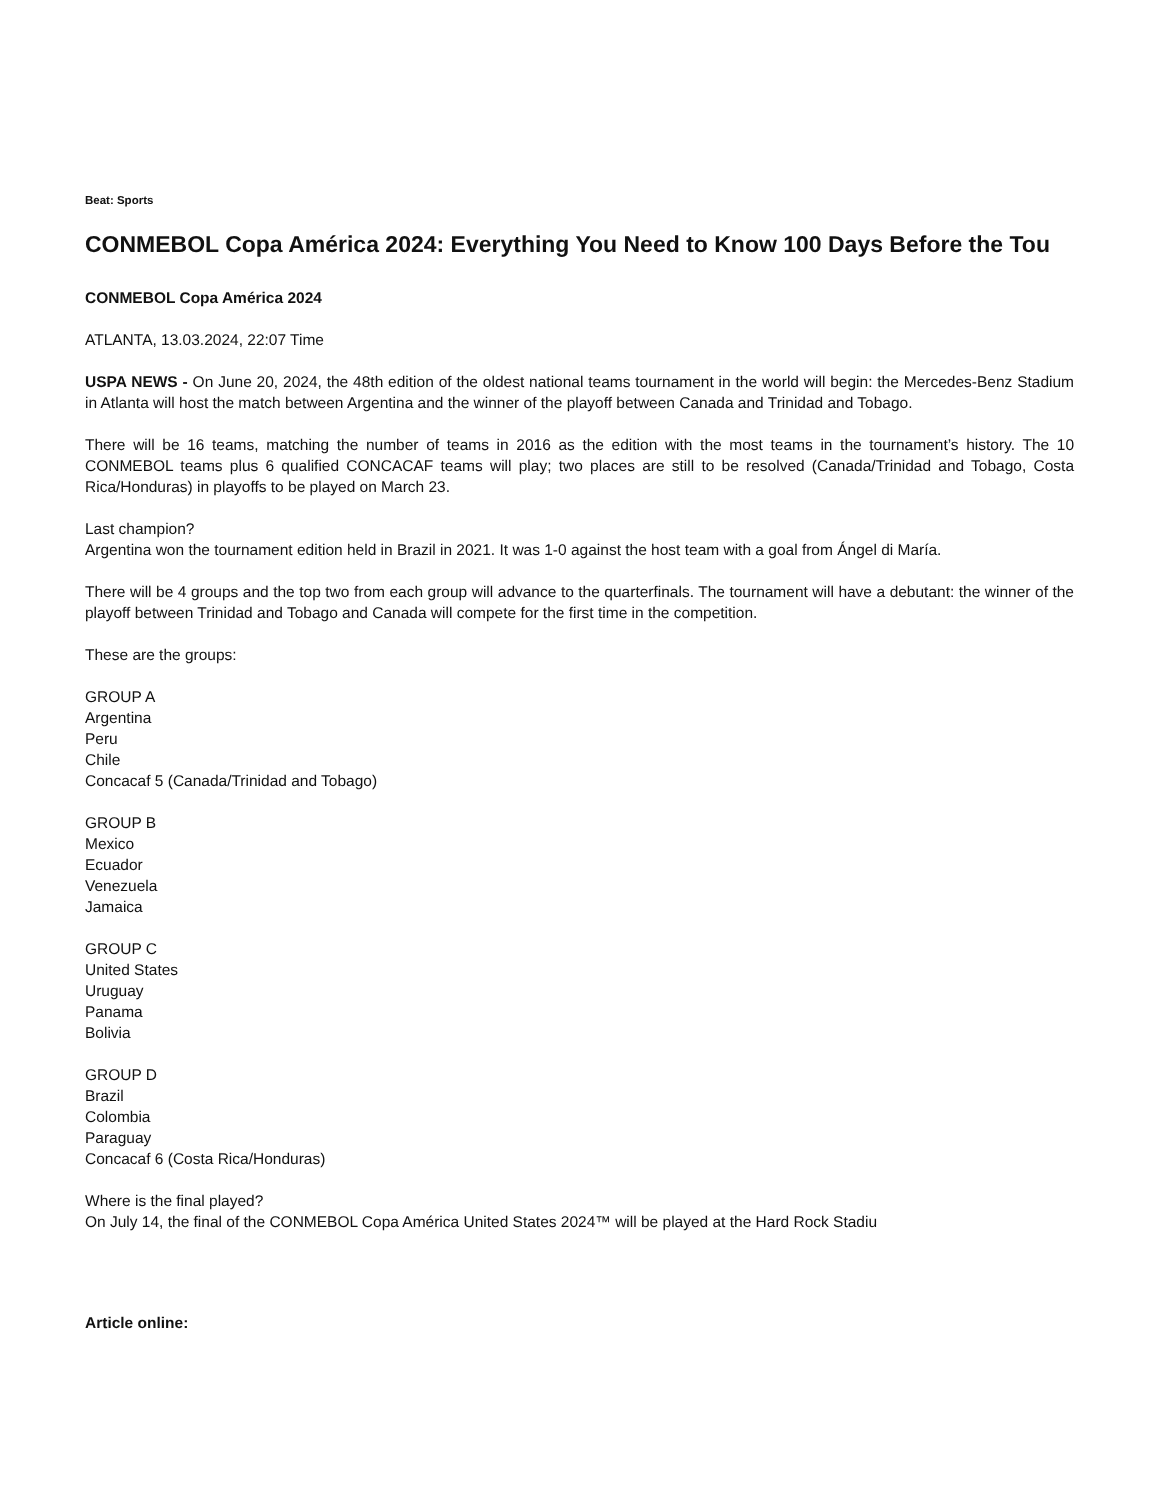Beat: Sports
CONMEBOL Copa América 2024: Everything You Need to Know 100 Days Before the Tou
CONMEBOL Copa América 2024
ATLANTA, 13.03.2024, 22:07 Time
USPA NEWS - On June 20, 2024, the 48th edition of the oldest national teams tournament in the world will begin: the Mercedes-Benz Stadium in Atlanta will host the match between Argentina and the winner of the playoff between Canada and Trinidad and Tobago.
There will be 16 teams, matching the number of teams in 2016 as the edition with the most teams in the tournament’s history. The 10 CONMEBOL teams plus 6 qualified CONCACAF teams will play; two places are still to be resolved (Canada/Trinidad and Tobago, Costa Rica/Honduras) in playoffs to be played on March 23.
Last champion?
Argentina won the tournament edition held in Brazil in 2021. It was 1-0 against the host team with a goal from Ángel di María.
There will be 4 groups and the top two from each group will advance to the quarterfinals. The tournament will have a debutant: the winner of the playoff between Trinidad and Tobago and Canada will compete for the first time in the competition.
These are the groups:
GROUP A
Argentina
Peru
Chile
Concacaf 5 (Canada/Trinidad and Tobago)
GROUP B
Mexico
Ecuador
Venezuela
Jamaica
GROUP C
United States
Uruguay
Panama
Bolivia
GROUP D
Brazil
Colombia
Paraguay
Concacaf 6 (Costa Rica/Honduras)
Where is the final played?
On July 14, the final of the CONMEBOL Copa América United States 2024™ will be played at the Hard Rock Stadiu
Article online: